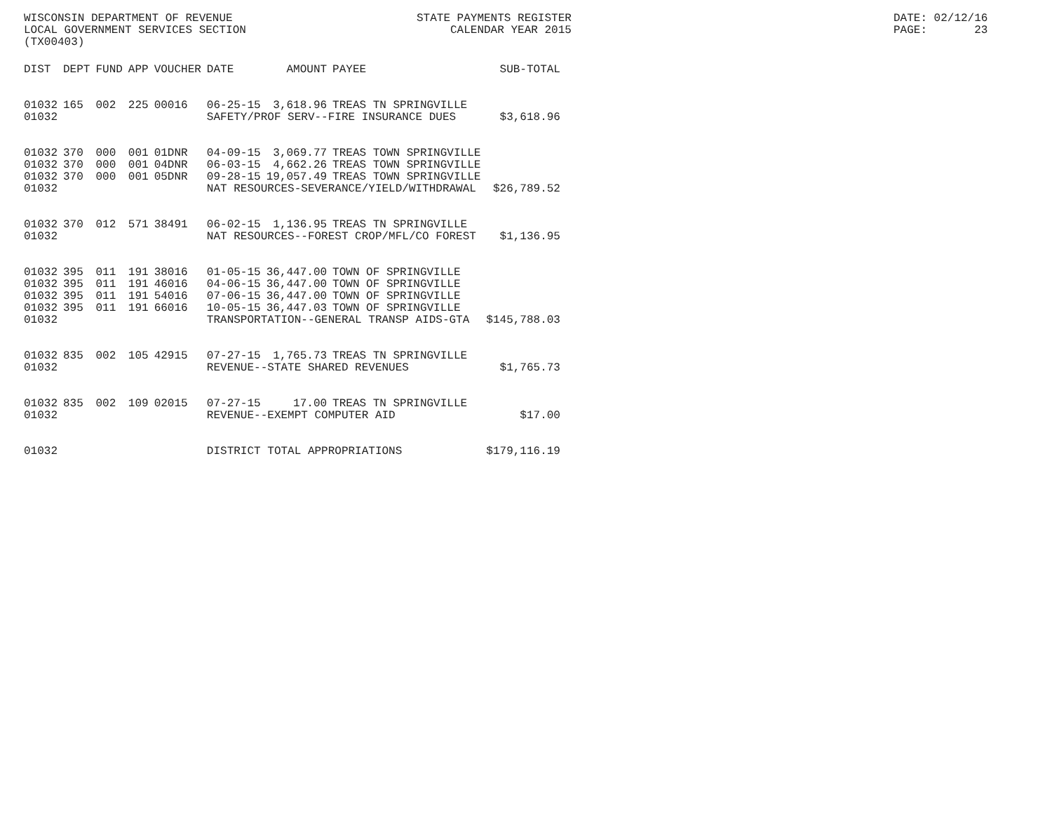WISCONSIN DEPARTMENT OF REVENUE LOCAL GOVERNMENT SERVICES SECTION (TX00403)
STATE PAYMENTS REGISTER CALENDAR YEAR 2015
DATE: 02/12/16 PAGE: 23
| DIST | DEPT | FUND | APP | VOUCHER | DATE | AMOUNT | PAYEE | SUB-TOTAL |
| --- | --- | --- | --- | --- | --- | --- | --- | --- |
| 01032 | 165 | 002 | 225 | 00016 | 06-25-15 | 3,618.96 | TREAS TN SPRINGVILLE | |
| 01032 | | | | | SAFETY/PROF SERV--FIRE INSURANCE DUES | | | $3,618.96 |
| 01032 | 370 | 000 | 001 | 01DNR | 04-09-15 | 3,069.77 | TREAS TOWN SPRINGVILLE | |
| 01032 | 370 | 000 | 001 | 04DNR | 06-03-15 | 4,662.26 | TREAS TOWN SPRINGVILLE | |
| 01032 | 370 | 000 | 001 | 05DNR | 09-28-15 | 19,057.49 | TREAS TOWN SPRINGVILLE | |
| 01032 | | | | | NAT RESOURCES-SEVERANCE/YIELD/WITHDRAWAL | | | $26,789.52 |
| 01032 | 370 | 012 | 571 | 38491 | 06-02-15 | 1,136.95 | TREAS TN SPRINGVILLE | |
| 01032 | | | | | NAT RESOURCES--FOREST CROP/MFL/CO FOREST | | | $1,136.95 |
| 01032 | 395 | 011 | 191 | 38016 | 01-05-15 | 36,447.00 | TOWN OF SPRINGVILLE | |
| 01032 | 395 | 011 | 191 | 46016 | 04-06-15 | 36,447.00 | TOWN OF SPRINGVILLE | |
| 01032 | 395 | 011 | 191 | 54016 | 07-06-15 | 36,447.00 | TOWN OF SPRINGVILLE | |
| 01032 | 395 | 011 | 191 | 66016 | 10-05-15 | 36,447.03 | TOWN OF SPRINGVILLE | |
| 01032 | | | | | TRANSPORTATION--GENERAL TRANSP AIDS-GTA | | | $145,788.03 |
| 01032 | 835 | 002 | 105 | 42915 | 07-27-15 | 1,765.73 | TREAS TN SPRINGVILLE | |
| 01032 | | | | | REVENUE--STATE SHARED REVENUES | | | $1,765.73 |
| 01032 | 835 | 002 | 109 | 02015 | 07-27-15 | 17.00 | TREAS TN SPRINGVILLE | |
| 01032 | | | | | REVENUE--EXEMPT COMPUTER AID | | | $17.00 |
| 01032 | | | | | DISTRICT TOTAL APPROPRIATIONS | | | $179,116.19 |